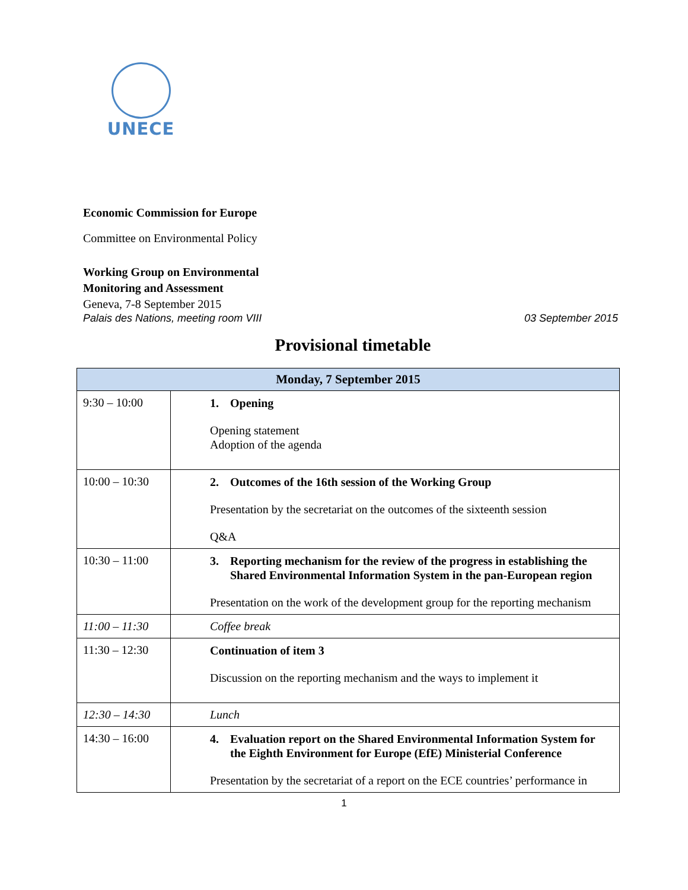UNECE
Economic Commission for Europe
Committee on Environmental Policy
Working Group on Environmental
Monitoring and Assessment
Geneva, 7-8 September 2015
Palais des Nations, meeting room VIII 03 September 2015
Provisional timetable
| Monday, 7 September 2015 | |
| --- | --- |
| 9:30 – 10:00 | 1. Opening Opening statement Adoption of the agenda |
| 10:00 – 10:30 | 2. Outcomes of the 16th session of the Working Group Presentation by the secretariat on the outcomes of the sixteenth session Q&A |
| 10:30 – 11:00 | 3. Reporting mechanism for the review of the progress in establishing the Shared Environmental Information System in the pan-European region Presentation on the work of the development group for the reporting mechanism |
| 11:00 – 11:30 | Coffee break |
| 11:30 – 12:30 | Continuation of item 3 Discussion on the reporting mechanism and the ways to implement it |
| 12:30 – 14:30 | Lunch |
| 14:30 – 16:00 | 4. Evaluation report on the Shared Environmental Information System for the Eighth Environment for Europe (EfE) Ministerial Conference Presentation by the secretariat of a report on the ECE countries’ performance in |
1